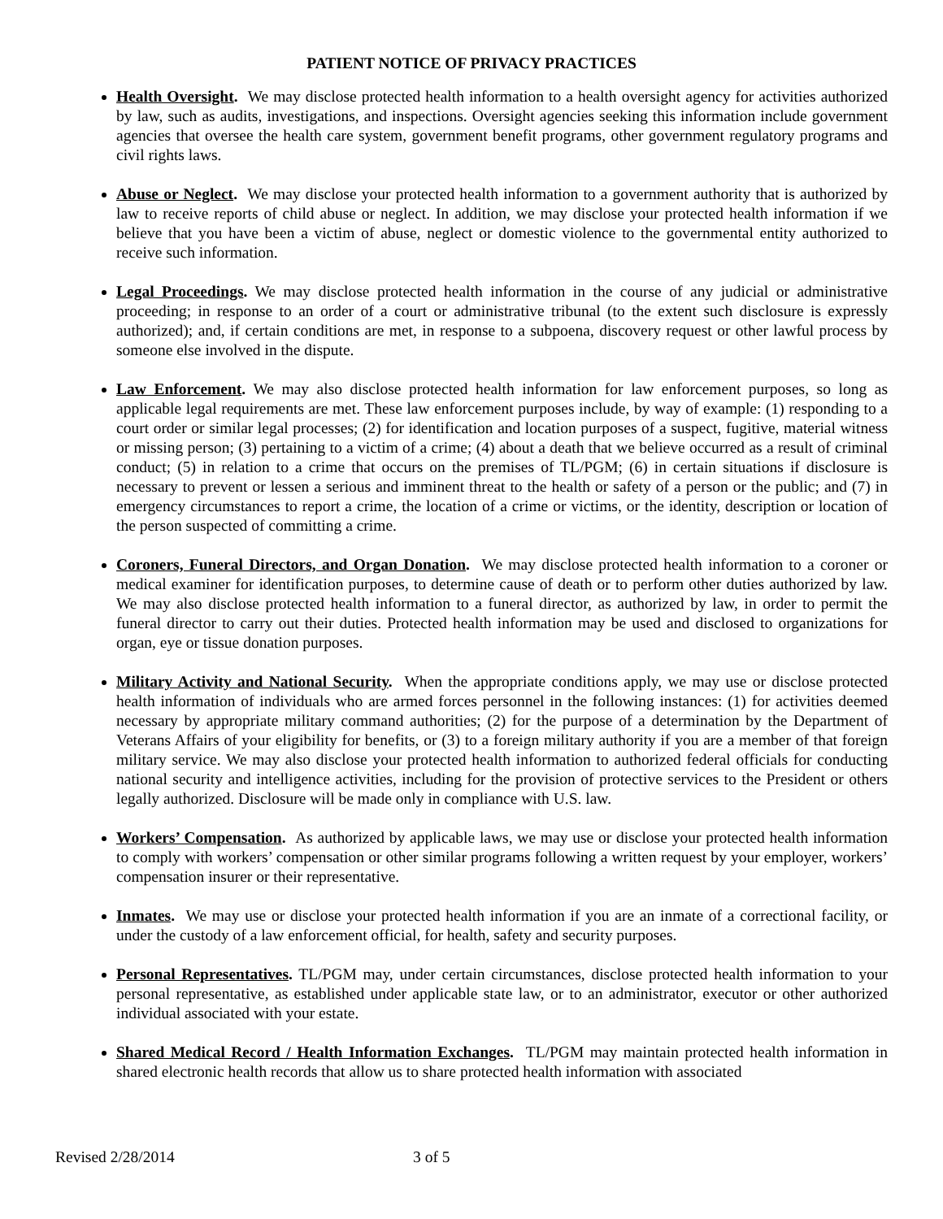PATIENT NOTICE OF PRIVACY PRACTICES
Health Oversight. We may disclose protected health information to a health oversight agency for activities authorized by law, such as audits, investigations, and inspections. Oversight agencies seeking this information include government agencies that oversee the health care system, government benefit programs, other government regulatory programs and civil rights laws.
Abuse or Neglect. We may disclose your protected health information to a government authority that is authorized by law to receive reports of child abuse or neglect. In addition, we may disclose your protected health information if we believe that you have been a victim of abuse, neglect or domestic violence to the governmental entity authorized to receive such information.
Legal Proceedings. We may disclose protected health information in the course of any judicial or administrative proceeding; in response to an order of a court or administrative tribunal (to the extent such disclosure is expressly authorized); and, if certain conditions are met, in response to a subpoena, discovery request or other lawful process by someone else involved in the dispute.
Law Enforcement. We may also disclose protected health information for law enforcement purposes, so long as applicable legal requirements are met. These law enforcement purposes include, by way of example: (1) responding to a court order or similar legal processes; (2) for identification and location purposes of a suspect, fugitive, material witness or missing person; (3) pertaining to a victim of a crime; (4) about a death that we believe occurred as a result of criminal conduct; (5) in relation to a crime that occurs on the premises of TL/PGM; (6) in certain situations if disclosure is necessary to prevent or lessen a serious and imminent threat to the health or safety of a person or the public; and (7) in emergency circumstances to report a crime, the location of a crime or victims, or the identity, description or location of the person suspected of committing a crime.
Coroners, Funeral Directors, and Organ Donation. We may disclose protected health information to a coroner or medical examiner for identification purposes, to determine cause of death or to perform other duties authorized by law. We may also disclose protected health information to a funeral director, as authorized by law, in order to permit the funeral director to carry out their duties. Protected health information may be used and disclosed to organizations for organ, eye or tissue donation purposes.
Military Activity and National Security. When the appropriate conditions apply, we may use or disclose protected health information of individuals who are armed forces personnel in the following instances: (1) for activities deemed necessary by appropriate military command authorities; (2) for the purpose of a determination by the Department of Veterans Affairs of your eligibility for benefits, or (3) to a foreign military authority if you are a member of that foreign military service. We may also disclose your protected health information to authorized federal officials for conducting national security and intelligence activities, including for the provision of protective services to the President or others legally authorized. Disclosure will be made only in compliance with U.S. law.
Workers’ Compensation. As authorized by applicable laws, we may use or disclose your protected health information to comply with workers’ compensation or other similar programs following a written request by your employer, workers’ compensation insurer or their representative.
Inmates. We may use or disclose your protected health information if you are an inmate of a correctional facility, or under the custody of a law enforcement official, for health, safety and security purposes.
Personal Representatives. TL/PGM may, under certain circumstances, disclose protected health information to your personal representative, as established under applicable state law, or to an administrator, executor or other authorized individual associated with your estate.
Shared Medical Record / Health Information Exchanges. TL/PGM may maintain protected health information in shared electronic health records that allow us to share protected health information with associated
Revised 2/28/2014 3 of 5